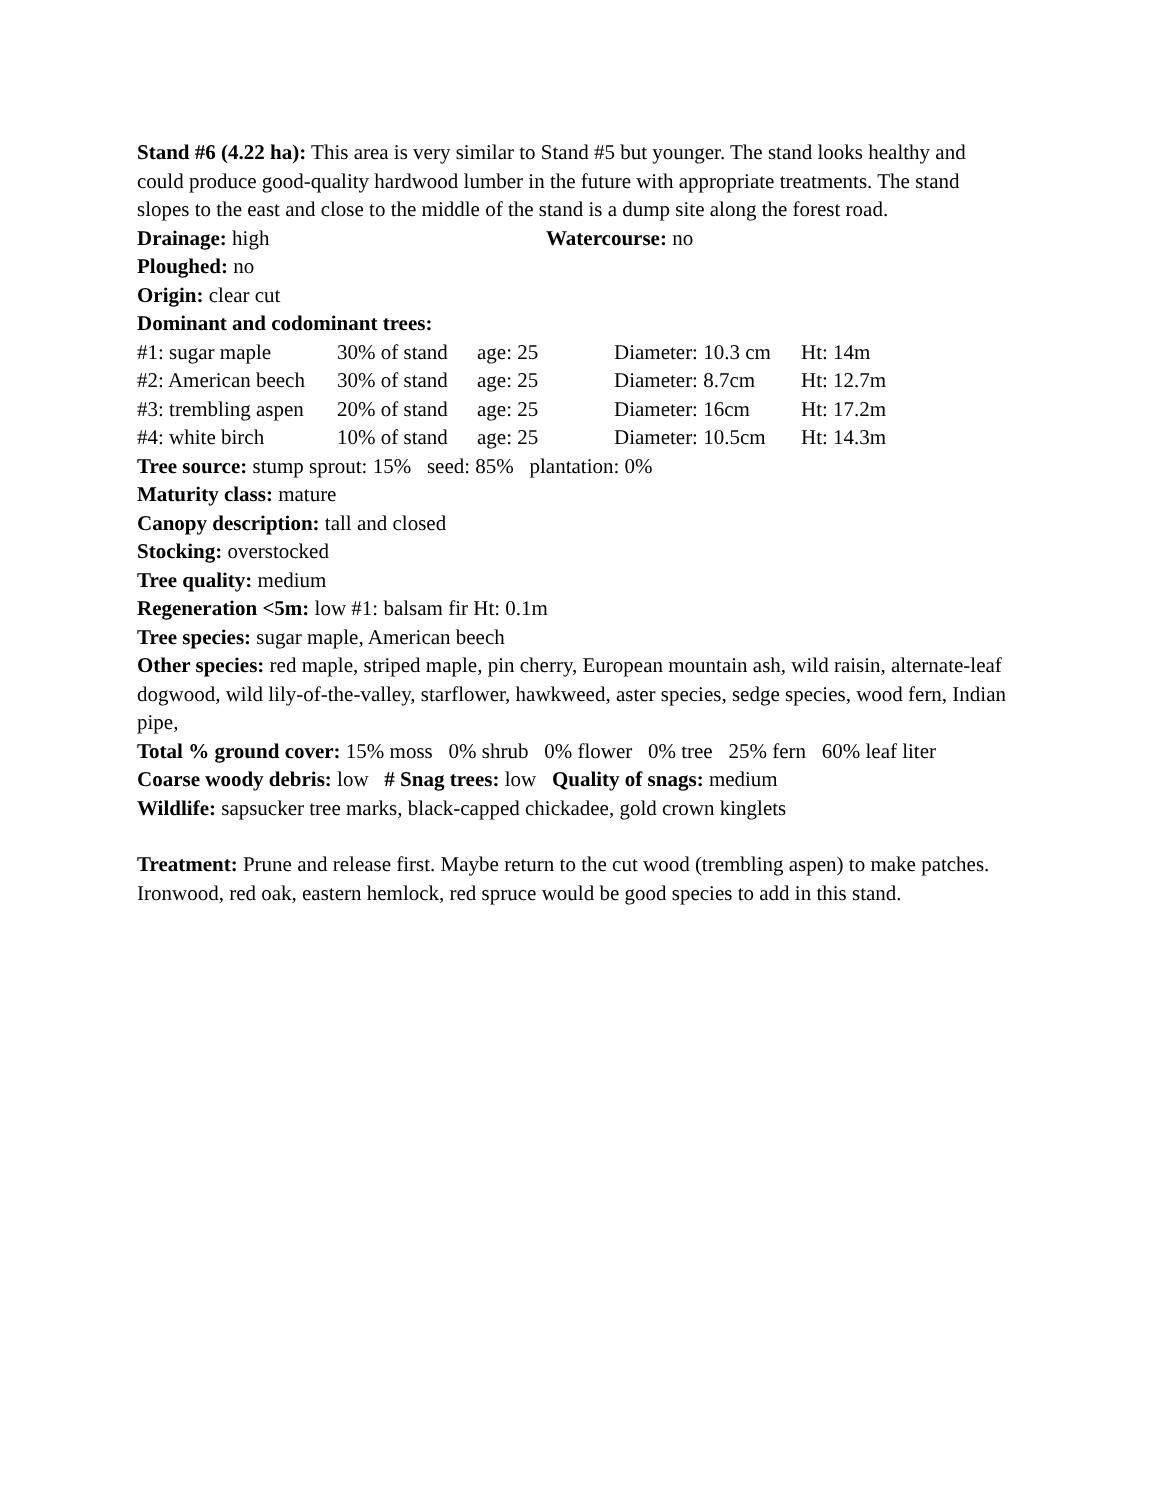Stand #6 (4.22 ha): This area is very similar to Stand #5 but younger. The stand looks healthy and could produce good-quality hardwood lumber in the future with appropriate treatments. The stand slopes to the east and close to the middle of the stand is a dump site along the forest road.
Drainage: high Watercourse: no
Ploughed: no
Origin: clear cut
Dominant and codominant trees:
#1: sugar maple 30% of stand age: 25 Diameter: 10.3 cm Ht: 14m
#2: American beech 30% of stand age: 25 Diameter: 8.7cm Ht: 12.7m
#3: trembling aspen 20% of stand age: 25 Diameter: 16cm Ht: 17.2m
#4: white birch 10% of stand age: 25 Diameter: 10.5cm Ht: 14.3m
Tree source: stump sprout: 15% seed: 85% plantation: 0%
Maturity class: mature
Canopy description: tall and closed
Stocking: overstocked
Tree quality: medium
Regeneration <5m: low #1: balsam fir Ht: 0.1m
Tree species: sugar maple, American beech
Other species: red maple, striped maple, pin cherry, European mountain ash, wild raisin, alternate-leaf dogwood, wild lily-of-the-valley, starflower, hawkweed, aster species, sedge species, wood fern, Indian pipe,
Total % ground cover: 15% moss 0% shrub 0% flower 0% tree 25% fern 60% leaf liter
Coarse woody debris: low # Snag trees: low Quality of snags: medium
Wildlife: sapsucker tree marks, black-capped chickadee, gold crown kinglets
Treatment: Prune and release first. Maybe return to the cut wood (trembling aspen) to make patches. Ironwood, red oak, eastern hemlock, red spruce would be good species to add in this stand.